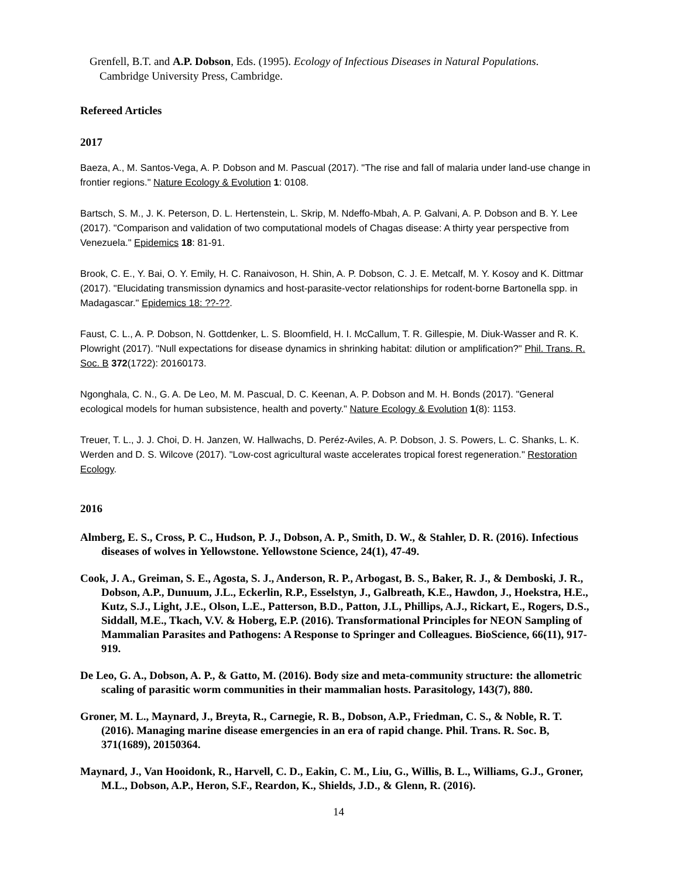Grenfell, B.T. and A.P. Dobson, Eds. (1995). Ecology of Infectious Diseases in Natural Populations.
Cambridge University Press, Cambridge.
Refereed Articles
2017
Baeza, A., M. Santos-Vega, A. P. Dobson and M. Pascual (2017). "The rise and fall of malaria under land-use change in frontier regions." Nature Ecology & Evolution 1: 0108.
Bartsch, S. M., J. K. Peterson, D. L. Hertenstein, L. Skrip, M. Ndeffo-Mbah, A. P. Galvani, A. P. Dobson and B. Y. Lee (2017). "Comparison and validation of two computational models of Chagas disease: A thirty year perspective from Venezuela." Epidemics 18: 81-91.
Brook, C. E., Y. Bai, O. Y. Emily, H. C. Ranaivoson, H. Shin, A. P. Dobson, C. J. E. Metcalf, M. Y. Kosoy and K. Dittmar (2017). "Elucidating transmission dynamics and host-parasite-vector relationships for rodent-borne Bartonella spp. in Madagascar." Epidemics 18: ??-??.
Faust, C. L., A. P. Dobson, N. Gottdenker, L. S. Bloomfield, H. I. McCallum, T. R. Gillespie, M. Diuk-Wasser and R. K. Plowright (2017). "Null expectations for disease dynamics in shrinking habitat: dilution or amplification?" Phil. Trans. R. Soc. B 372(1722): 20160173.
Ngonghala, C. N., G. A. De Leo, M. M. Pascual, D. C. Keenan, A. P. Dobson and M. H. Bonds (2017). "General ecological models for human subsistence, health and poverty." Nature Ecology & Evolution 1(8): 1153.
Treuer, T. L., J. J. Choi, D. H. Janzen, W. Hallwachs, D. Peréz-Aviles, A. P. Dobson, J. S. Powers, L. C. Shanks, L. K. Werden and D. S. Wilcove (2017). "Low-cost agricultural waste accelerates tropical forest regeneration." Restoration Ecology.
2016
Almberg, E. S., Cross, P. C., Hudson, P. J., Dobson, A. P., Smith, D. W., & Stahler, D. R. (2016). Infectious diseases of wolves in Yellowstone. Yellowstone Science, 24(1), 47-49.
Cook, J. A., Greiman, S. E., Agosta, S. J., Anderson, R. P., Arbogast, B. S., Baker, R. J., & Demboski, J. R., Dobson, A.P., Dunuum, J.L., Eckerlin, R.P., Esselstyn, J., Galbreath, K.E., Hawdon, J., Hoekstra, H.E., Kutz, S.J., Light, J.E., Olson, L.E., Patterson, B.D., Patton, J.L, Phillips, A.J., Rickart, E., Rogers, D.S., Siddall, M.E., Tkach, V.V. & Hoberg, E.P. (2016). Transformational Principles for NEON Sampling of Mammalian Parasites and Pathogens: A Response to Springer and Colleagues. BioScience, 66(11), 917-919.
De Leo, G. A., Dobson, A. P., & Gatto, M. (2016). Body size and meta-community structure: the allometric scaling of parasitic worm communities in their mammalian hosts. Parasitology, 143(7), 880.
Groner, M. L., Maynard, J., Breyta, R., Carnegie, R. B., Dobson, A.P., Friedman, C. S., & Noble, R. T. (2016). Managing marine disease emergencies in an era of rapid change. Phil. Trans. R. Soc. B, 371(1689), 20150364.
Maynard, J., Van Hooidonk, R., Harvell, C. D., Eakin, C. M., Liu, G., Willis, B. L., Williams, G.J., Groner, M.L., Dobson, A.P., Heron, S.F., Reardon, K., Shields, J.D., & Glenn, R. (2016).
14